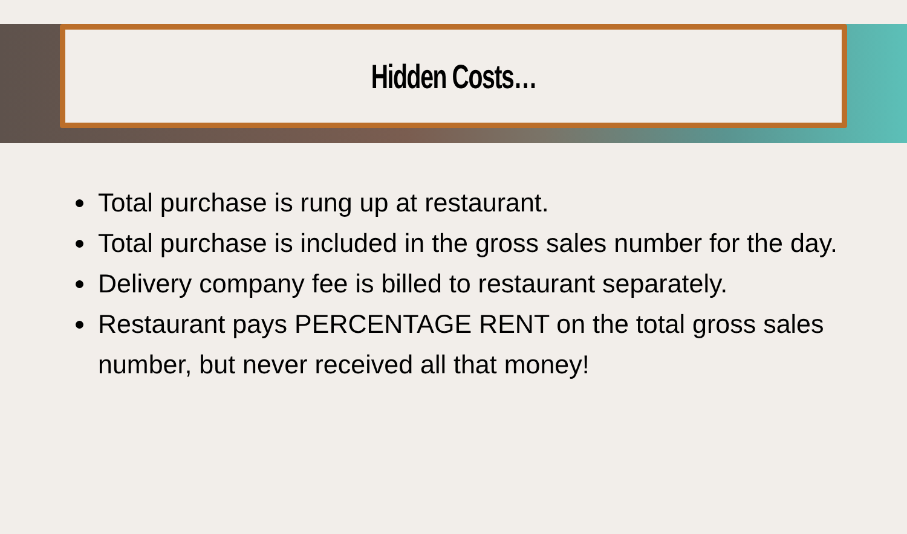Hidden Costs…
Total purchase is rung up at restaurant.
Total purchase is included in the gross sales number for the day.
Delivery company fee is billed to restaurant separately.
Restaurant pays PERCENTAGE RENT on the total gross sales number, but never received all that money!